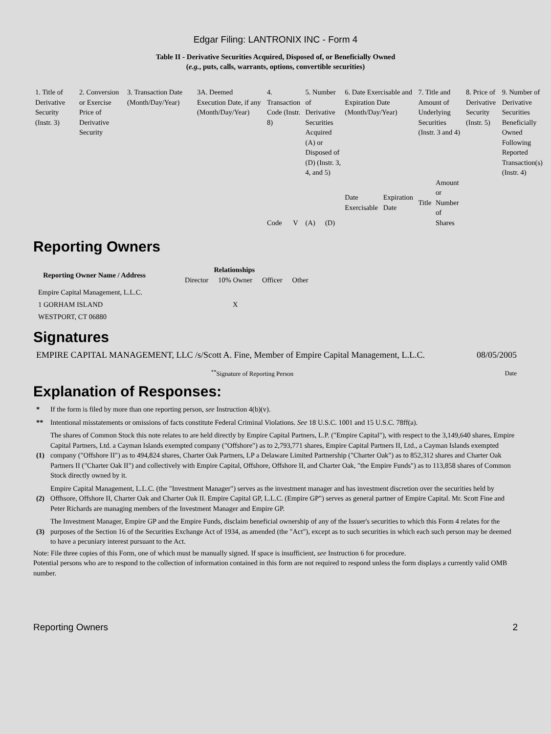Edgar Filing: LANTRONIX INC - Form 4
Table II - Derivative Securities Acquired, Disposed of, or Beneficially Owned
(e.g., puts, calls, warrants, options, convertible securities)
| 1. Title of Derivative Security (Instr. 3) | 2. Conversion or Exercise Price of Derivative Security | 3. Transaction Date (Month/Day/Year) | 3A. Deemed Execution Date, if any (Month/Day/Year) | 4. Transaction Code (Instr. 8) | | 5. Number of Derivative Securities Acquired (A) or Disposed of (D) (Instr. 3, 4, and 5) | | 6. Date Exercisable and Expiration Date (Month/Day/Year) | | 7. Title and Amount of Underlying Securities (Instr. 3 and 4) | | 8. Price of Derivative Security (Instr. 5) | 9. Number of Derivative Securities Beneficially Owned Following Reported Transaction(s) (Instr. 4) |
| | | | | Code | V | (A) | (D) | Date Exercisable | Expiration Date | Title | Amount or Number of Shares | | |
Reporting Owners
| Reporting Owner Name / Address | Relationships | | | |
| --- | --- | --- | --- | --- |
| | Director | 10% Owner | Officer | Other |
| Empire Capital Management, L.L.C. 1 GORHAM ISLAND WESTPORT, CT 06880 | | X | | |
Signatures
| EMPIRE CAPITAL MANAGEMENT, LLC /s/Scott A. Fine, Member of Empire Capital Management, L.L.C. | 08/05/2005 |
| <sup>**</sup> Signature of Reporting Person | Date |
Explanation of Responses:
| * | If the form is filed by more than one reporting person, see Instruction 4(b)(v). |
| ** | Intentional misstatements or omissions of facts constitute Federal Criminal Violations. See 18 U.S.C. 1001 and 15 U.S.C. 78ff(a). |
| (1) | The shares of Common Stock this note relates to are held directly by Empire Capital Partners, L.P. ("Empire Capital"), with respect to the 3,149,640 shares, Empire Capital Partners, Ltd. a Cayman Islands exempted company ("Offshore") as to 2,793,771 shares, Empire Capital Partners II, Ltd., a Cayman Islands exempted company ("Offshore II") as to 494,824 shares, Charter Oak Partners, LP a Delaware Limited Partnership ("Charter Oak") as to 852,312 shares and Charter Oak Partners II ("Charter Oak II") and collectively with Empire Capital, Offshore, Offshore II, and Charter Oak, "the Empire Funds") as to 113,858 shares of Common Stock directly owned by it. |
| (2) | Empire Capital Management, L.L.C. (the "Investment Manager") serves as the investment manager and has investment discretion over the securities held by Offhsore, Offshore II, Charter Oak and Charter Oak II. Empire Capital GP, L.L.C. (Empire GP") serves as general partner of Empire Capital. Mr. Scott Fine and Peter Richards are managing members of the Investment Manager and Empire GP. |
| (3) | The Investment Manager, Empire GP and the Empire Funds, disclaim beneficial ownership of any of the Issuer's securities to which this Form 4 relates for the purposes of the Section 16 of the Securities Exchange Act of 1934, as amended (the "Act"), except as to such securities in which each such person may be deemed to have a pecuniary interest pursuant to the Act. |
Note: File three copies of this Form, one of which must be manually signed. If space is insufficient, see Instruction 6 for procedure.
Potential persons who are to respond to the collection of information contained in this form are not required to respond unless the form displays a currently valid OMB number.
Reporting Owners 2